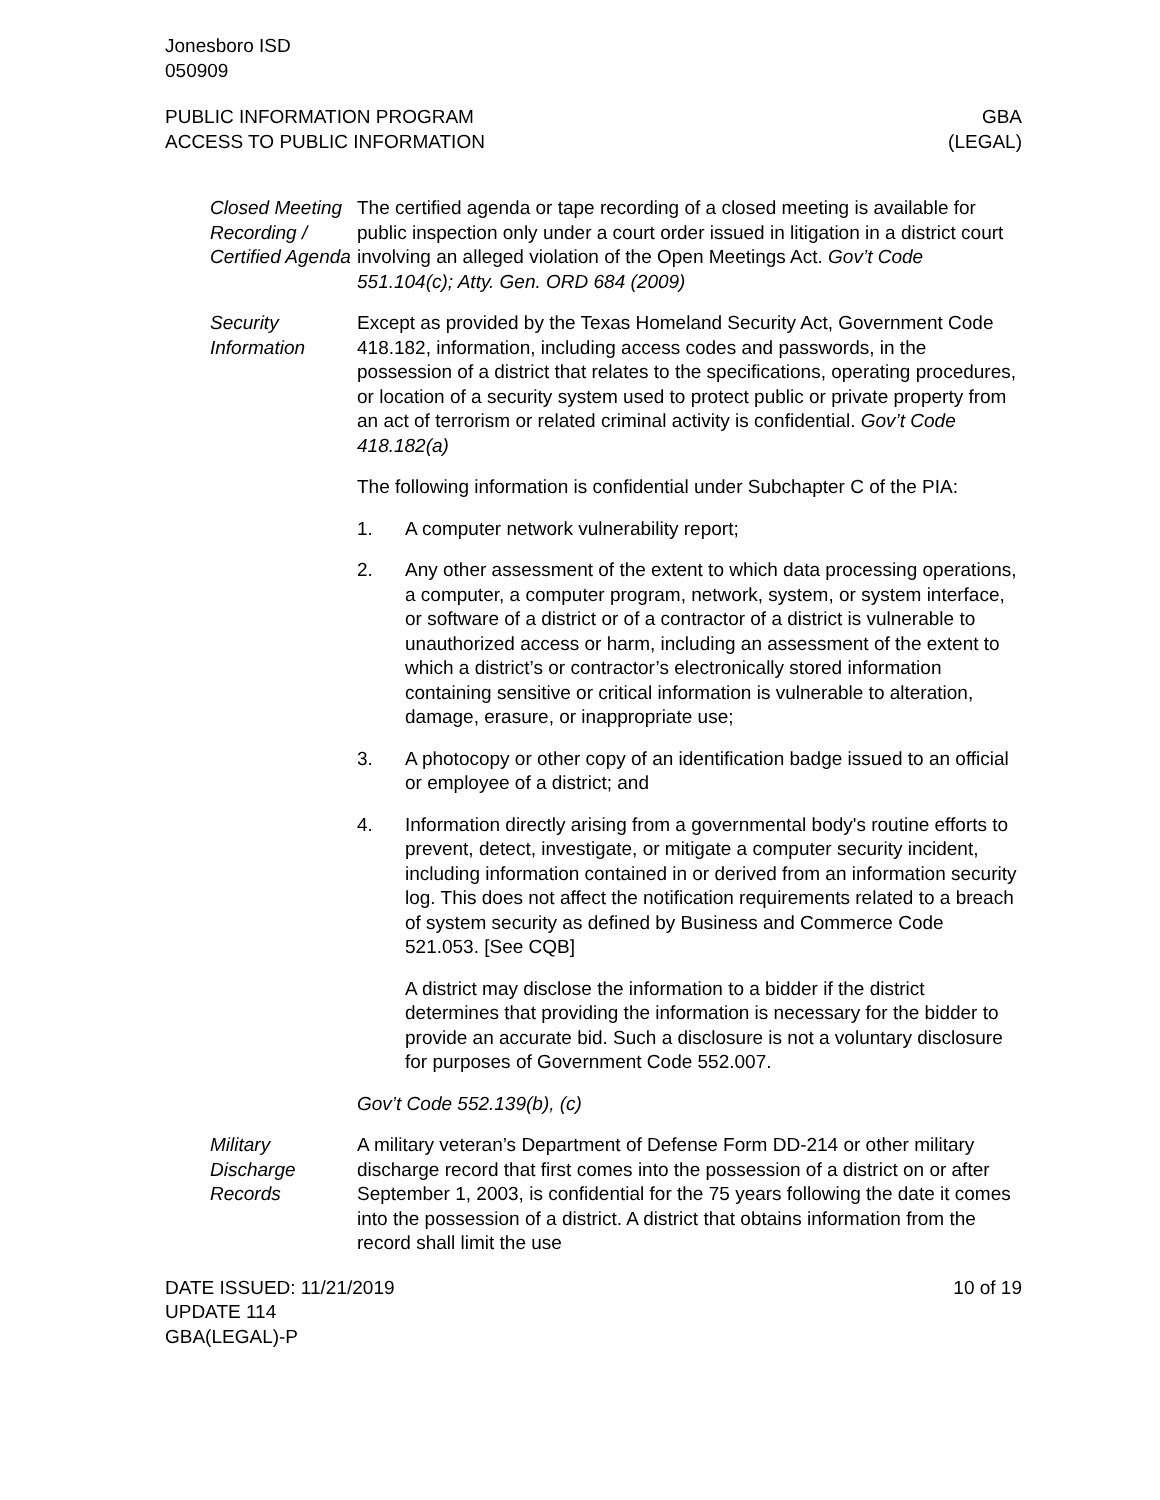Jonesboro ISD
050909
PUBLIC INFORMATION PROGRAM
ACCESS TO PUBLIC INFORMATION
GBA
(LEGAL)
Closed Meeting Recording / Certified Agenda
The certified agenda or tape recording of a closed meeting is available for public inspection only under a court order issued in litigation in a district court involving an alleged violation of the Open Meetings Act. Gov’t Code 551.104(c); Atty. Gen. ORD 684 (2009)
Security Information
Except as provided by the Texas Homeland Security Act, Government Code 418.182, information, including access codes and passwords, in the possession of a district that relates to the specifications, operating procedures, or location of a security system used to protect public or private property from an act of terrorism or related criminal activity is confidential. Gov’t Code 418.182(a)
The following information is confidential under Subchapter C of the PIA:
1. A computer network vulnerability report;
2. Any other assessment of the extent to which data processing operations, a computer, a computer program, network, system, or system interface, or software of a district or of a contractor of a district is vulnerable to unauthorized access or harm, including an assessment of the extent to which a district’s or contractor’s electronically stored information containing sensitive or critical information is vulnerable to alteration, damage, erasure, or inappropriate use;
3. A photocopy or other copy of an identification badge issued to an official or employee of a district; and
4. Information directly arising from a governmental body's routine efforts to prevent, detect, investigate, or mitigate a computer security incident, including information contained in or derived from an information security log. This does not affect the notification requirements related to a breach of system security as defined by Business and Commerce Code 521.053. [See CQB]
A district may disclose the information to a bidder if the district determines that providing the information is necessary for the bidder to provide an accurate bid. Such a disclosure is not a voluntary disclosure for purposes of Government Code 552.007.
Gov’t Code 552.139(b), (c)
Military Discharge Records
A military veteran’s Department of Defense Form DD-214 or other military discharge record that first comes into the possession of a district on or after September 1, 2003, is confidential for the 75 years following the date it comes into the possession of a district. A district that obtains information from the record shall limit the use
DATE ISSUED: 11/21/2019
UPDATE 114
GBA(LEGAL)-P
10 of 19